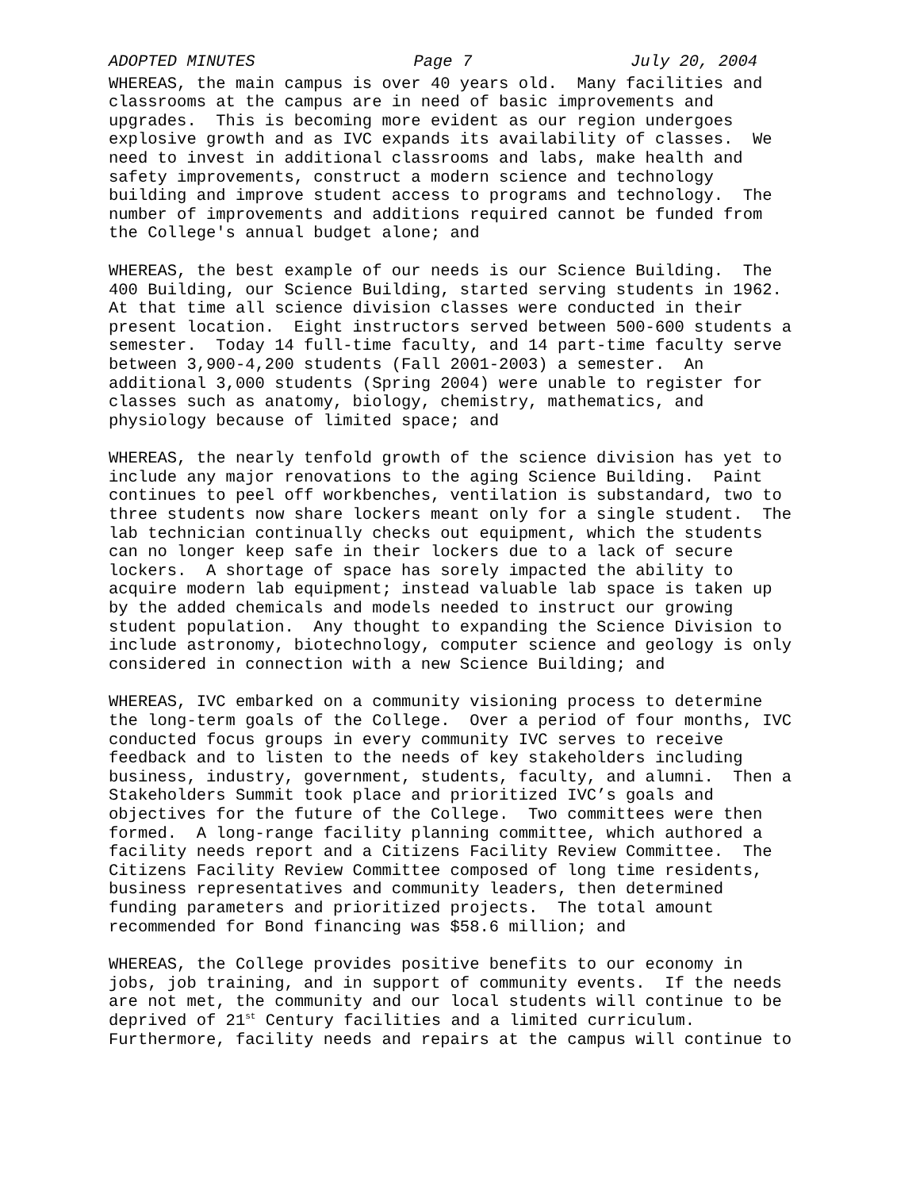ADOPTED MINUTES Page 7 July 20, 2004
WHEREAS, the main campus is over 40 years old. Many facilities and classrooms at the campus are in need of basic improvements and upgrades. This is becoming more evident as our region undergoes explosive growth and as IVC expands its availability of classes. We need to invest in additional classrooms and labs, make health and safety improvements, construct a modern science and technology building and improve student access to programs and technology. The number of improvements and additions required cannot be funded from the College's annual budget alone; and
WHEREAS, the best example of our needs is our Science Building. The 400 Building, our Science Building, started serving students in 1962. At that time all science division classes were conducted in their present location. Eight instructors served between 500-600 students a semester. Today 14 full-time faculty, and 14 part-time faculty serve between 3,900-4,200 students (Fall 2001-2003) a semester. An additional 3,000 students (Spring 2004) were unable to register for classes such as anatomy, biology, chemistry, mathematics, and physiology because of limited space; and
WHEREAS, the nearly tenfold growth of the science division has yet to include any major renovations to the aging Science Building. Paint continues to peel off workbenches, ventilation is substandard, two to three students now share lockers meant only for a single student. The lab technician continually checks out equipment, which the students can no longer keep safe in their lockers due to a lack of secure lockers. A shortage of space has sorely impacted the ability to acquire modern lab equipment; instead valuable lab space is taken up by the added chemicals and models needed to instruct our growing student population. Any thought to expanding the Science Division to include astronomy, biotechnology, computer science and geology is only considered in connection with a new Science Building; and
WHEREAS, IVC embarked on a community visioning process to determine the long-term goals of the College. Over a period of four months, IVC conducted focus groups in every community IVC serves to receive feedback and to listen to the needs of key stakeholders including business, industry, government, students, faculty, and alumni. Then a Stakeholders Summit took place and prioritized IVC’s goals and objectives for the future of the College. Two committees were then formed. A long-range facility planning committee, which authored a facility needs report and a Citizens Facility Review Committee. The Citizens Facility Review Committee composed of long time residents, business representatives and community leaders, then determined funding parameters and prioritized projects. The total amount recommended for Bond financing was $58.6 million; and
WHEREAS, the College provides positive benefits to our economy in jobs, job training, and in support of community events. If the needs are not met, the community and our local students will continue to be deprived of 21<sup>st</sup> Century facilities and a limited curriculum. Furthermore, facility needs and repairs at the campus will continue to